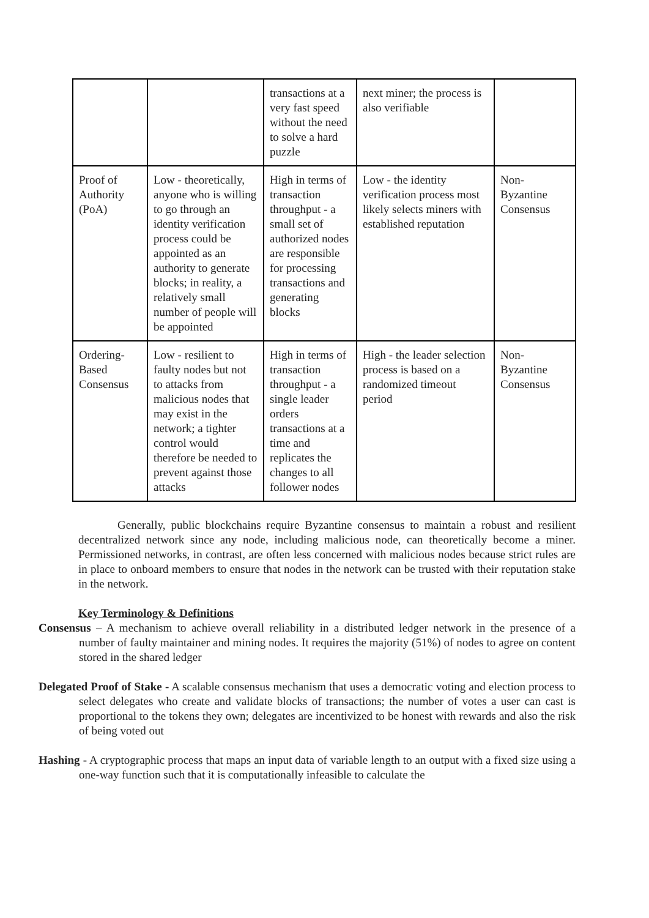| | | transactions at a very fast speed without the need to solve a hard puzzle | next miner; the process is also verifiable | |
| Proof of Authority (PoA) | Low - theoretically, anyone who is willing to go through an identity verification process could be appointed as an authority to generate blocks; in reality, a relatively small number of people will be appointed | High in terms of transaction throughput - a small set of authorized nodes are responsible for processing transactions and generating blocks | Low - the identity verification process most likely selects miners with established reputation | Non-Byzantine Consensus |
| Ordering-Based Consensus | Low - resilient to faulty nodes but not to attacks from malicious nodes that may exist in the network; a tighter control would therefore be needed to prevent against those attacks | High in terms of transaction throughput - a single leader orders transactions at a time and replicates the changes to all follower nodes | High - the leader selection process is based on a randomized timeout period | Non-Byzantine Consensus |
Generally, public blockchains require Byzantine consensus to maintain a robust and resilient decentralized network since any node, including malicious node, can theoretically become a miner. Permissioned networks, in contrast, are often less concerned with malicious nodes because strict rules are in place to onboard members to ensure that nodes in the network can be trusted with their reputation stake in the network.
Key Terminology & Definitions
Consensus – A mechanism to achieve overall reliability in a distributed ledger network in the presence of a number of faulty maintainer and mining nodes. It requires the majority (51%) of nodes to agree on content stored in the shared ledger
Delegated Proof of Stake - A scalable consensus mechanism that uses a democratic voting and election process to select delegates who create and validate blocks of transactions; the number of votes a user can cast is proportional to the tokens they own; delegates are incentivized to be honest with rewards and also the risk of being voted out
Hashing - A cryptographic process that maps an input data of variable length to an output with a fixed size using a one-way function such that it is computationally infeasible to calculate the